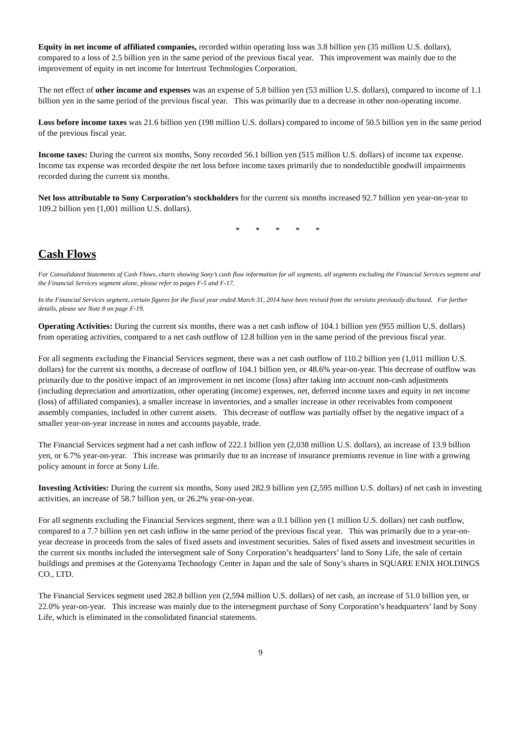Equity in net income of affiliated companies, recorded within operating loss was 3.8 billion yen (35 million U.S. dollars), compared to a loss of 2.5 billion yen in the same period of the previous fiscal year. This improvement was mainly due to the improvement of equity in net income for Intertrust Technologies Corporation.
The net effect of other income and expenses was an expense of 5.8 billion yen (53 million U.S. dollars), compared to income of 1.1 billion yen in the same period of the previous fiscal year. This was primarily due to a decrease in other non-operating income.
Loss before income taxes was 21.6 billion yen (198 million U.S. dollars) compared to income of 50.5 billion yen in the same period of the previous fiscal year.
Income taxes: During the current six months, Sony recorded 56.1 billion yen (515 million U.S. dollars) of income tax expense. Income tax expense was recorded despite the net loss before income taxes primarily due to nondeductible goodwill impairments recorded during the current six months.
Net loss attributable to Sony Corporation’s stockholders for the current six months increased 92.7 billion yen year-on-year to 109.2 billion yen (1,001 million U.S. dollars).
* * * * *
Cash Flows
For Consolidated Statements of Cash Flows, charts showing Sony’s cash flow information for all segments, all segments excluding the Financial Services segment and the Financial Services segment alone, please refer to pages F-5 and F-17.
In the Financial Services segment, certain figures for the fiscal year ended March 31, 2014 have been revised from the versions previously disclosed. For further details, please see Note 8 on page F-19.
Operating Activities: During the current six months, there was a net cash inflow of 104.1 billion yen (955 million U.S. dollars) from operating activities, compared to a net cash outflow of 12.8 billion yen in the same period of the previous fiscal year.
For all segments excluding the Financial Services segment, there was a net cash outflow of 110.2 billion yen (1,011 million U.S. dollars) for the current six months, a decrease of outflow of 104.1 billion yen, or 48.6% year-on-year. This decrease of outflow was primarily due to the positive impact of an improvement in net income (loss) after taking into account non-cash adjustments (including depreciation and amortization, other operating (income) expenses, net, deferred income taxes and equity in net income (loss) of affiliated companies), a smaller increase in inventories, and a smaller increase in other receivables from component assembly companies, included in other current assets. This decrease of outflow was partially offset by the negative impact of a smaller year-on-year increase in notes and accounts payable, trade.
The Financial Services segment had a net cash inflow of 222.1 billion yen (2,038 million U.S. dollars), an increase of 13.9 billion yen, or 6.7% year-on-year. This increase was primarily due to an increase of insurance premiums revenue in line with a growing policy amount in force at Sony Life.
Investing Activities: During the current six months, Sony used 282.9 billion yen (2,595 million U.S. dollars) of net cash in investing activities, an increase of 58.7 billion yen, or 26.2% year-on-year.
For all segments excluding the Financial Services segment, there was a 0.1 billion yen (1 million U.S. dollars) net cash outflow, compared to a 7.7 billion yen net cash inflow in the same period of the previous fiscal year. This was primarily due to a year-on-year decrease in proceeds from the sales of fixed assets and investment securities. Sales of fixed assets and investment securities in the current six months included the intersegment sale of Sony Corporation’s headquarters’ land to Sony Life, the sale of certain buildings and premises at the Gotenyama Technology Center in Japan and the sale of Sony’s shares in SQUARE ENIX HOLDINGS CO., LTD.
The Financial Services segment used 282.8 billion yen (2,594 million U.S. dollars) of net cash, an increase of 51.0 billion yen, or 22.0% year-on-year. This increase was mainly due to the intersegment purchase of Sony Corporation’s headquarters’ land by Sony Life, which is eliminated in the consolidated financial statements.
9